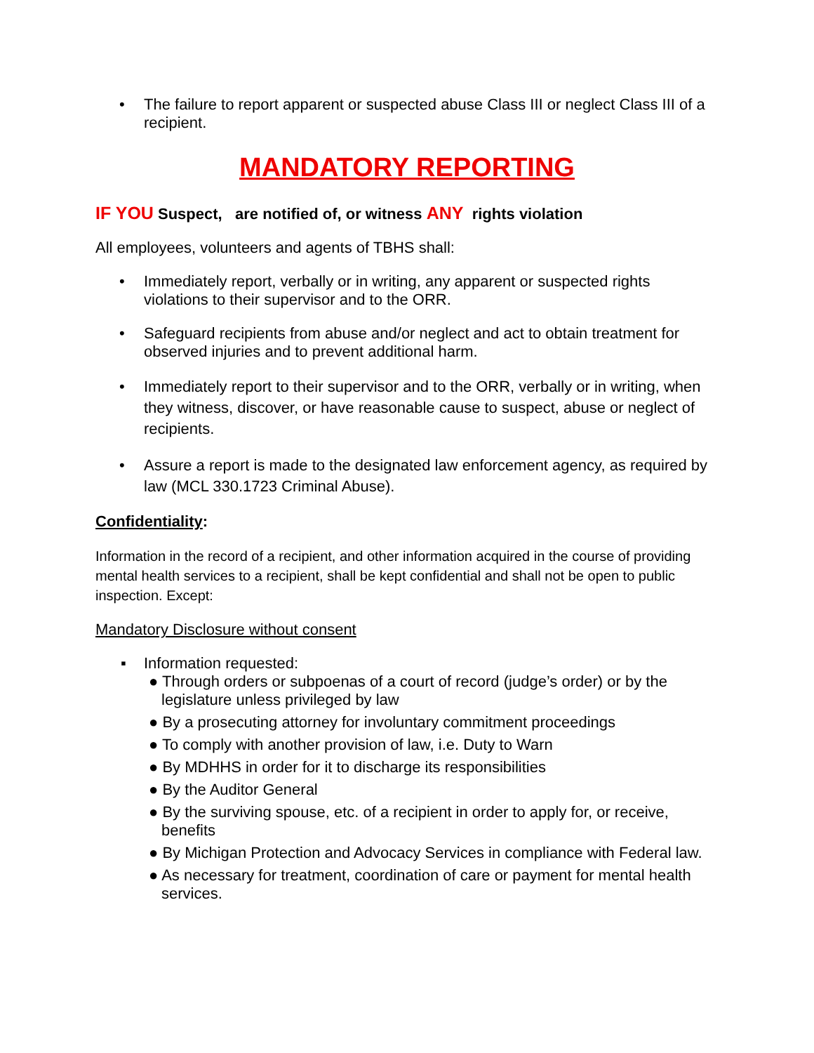• The failure to report apparent or suspected abuse Class III or neglect Class III of a recipient.
MANDATORY REPORTING
IF YOU Suspect, are notified of, or witness ANY rights violation
All employees, volunteers and agents of TBHS shall:
• Immediately report, verbally or in writing, any apparent or suspected rights violations to their supervisor and to the ORR.
• Safeguard recipients from abuse and/or neglect and act to obtain treatment for observed injuries and to prevent additional harm.
• Immediately report to their supervisor and to the ORR, verbally or in writing, when they witness, discover, or have reasonable cause to suspect, abuse or neglect of recipients.
• Assure a report is made to the designated law enforcement agency, as required by law (MCL 330.1723 Criminal Abuse).
Confidentiality:
Information in the record of a recipient, and other information acquired in the course of providing mental health services to a recipient, shall be kept confidential and shall not be open to public inspection. Except:
Mandatory Disclosure without consent
▪ Information requested:
● Through orders or subpoenas of a court of record (judge’s order) or by the legislature unless privileged by law
● By a prosecuting attorney for involuntary commitment proceedings
● To comply with another provision of law, i.e. Duty to Warn
● By MDHHS in order for it to discharge its responsibilities
● By the Auditor General
● By the surviving spouse, etc. of a recipient in order to apply for, or receive, benefits
● By Michigan Protection and Advocacy Services in compliance with Federal law.
● As necessary for treatment, coordination of care or payment for mental health services.